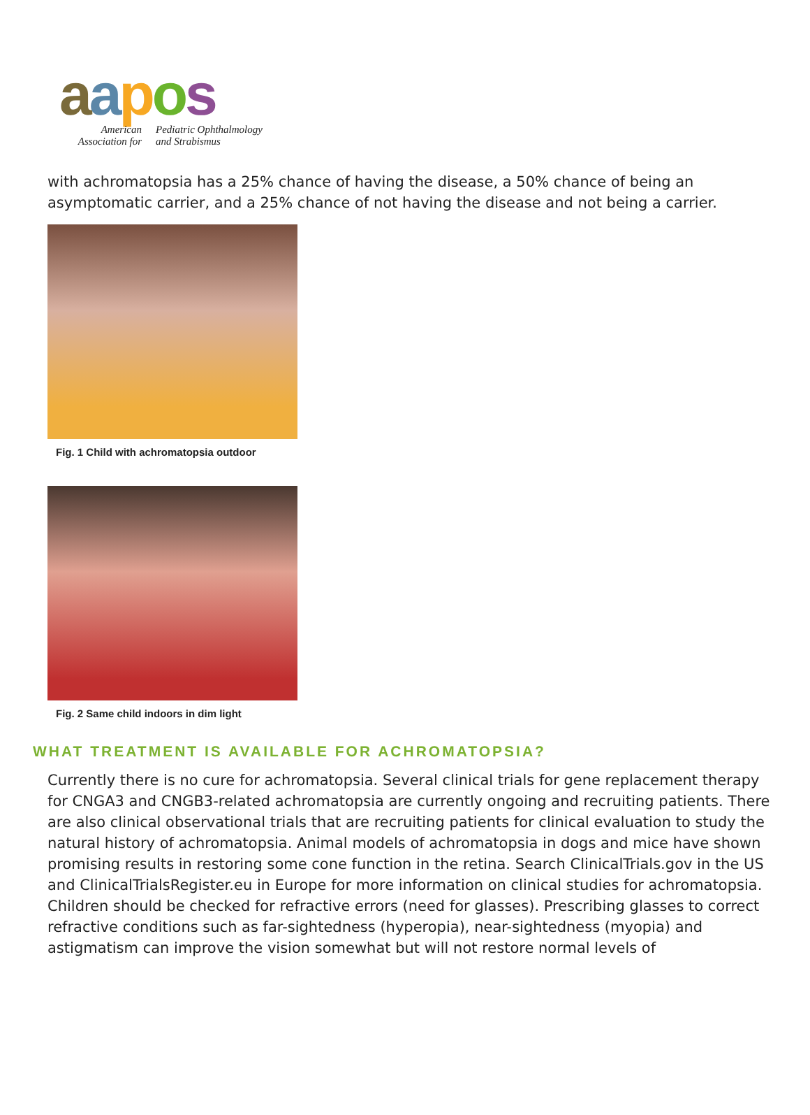aapos
American
Association for
Pediatric Ophthalmology
and Strabismus
with achromatopsia has a 25% chance of having the disease, a 50% chance of being an asymptomatic carrier, and a 25% chance of not having the disease and not being a carrier.
Fig. 1 Child with achromatopsia outdoor
Fig. 2 Same child indoors in dim light
WHAT TREATMENT IS AVAILABLE FOR ACHROMATOPSIA?
Currently there is no cure for achromatopsia. Several clinical trials for gene replacement therapy for CNGA3 and CNGB3-related achromatopsia are currently ongoing and recruiting patients. There are also clinical observational trials that are recruiting patients for clinical evaluation to study the natural history of achromatopsia. Animal models of achromatopsia in dogs and mice have shown promising results in restoring some cone function in the retina. Search ClinicalTrials.gov in the US and ClinicalTrialsRegister.eu in Europe for more information on clinical studies for achromatopsia. Children should be checked for refractive errors (need for glasses). Prescribing glasses to correct refractive conditions such as far-sightedness (hyperopia), near-sightedness (myopia) and astigmatism can improve the vision somewhat but will not restore normal levels of